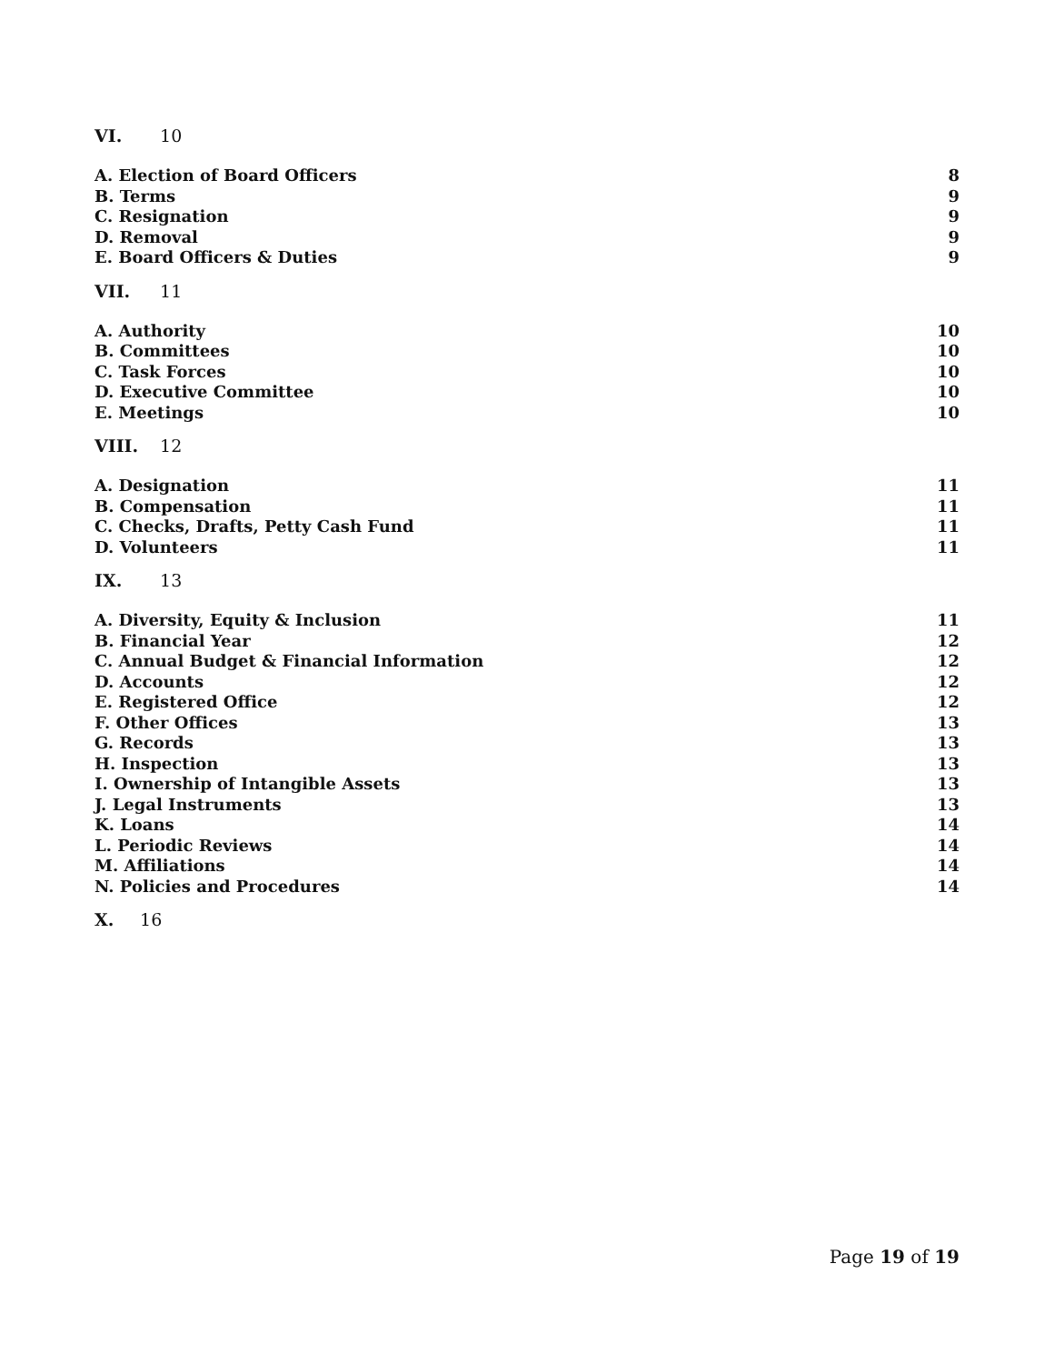VI. 10
A. Election of Board Officers 8
B. Terms 9
C. Resignation 9
D. Removal 9
E. Board Officers & Duties 9
VII. 11
A. Authority 10
B. Committees 10
C. Task Forces 10
D. Executive Committee 10
E. Meetings 10
VIII. 12
A. Designation 11
B. Compensation 11
C. Checks, Drafts, Petty Cash Fund 11
D. Volunteers 11
IX. 13
A. Diversity, Equity & Inclusion 11
B. Financial Year 12
C. Annual Budget & Financial Information 12
D. Accounts 12
E. Registered Office 12
F. Other Offices 13
G. Records 13
H. Inspection 13
I. Ownership of Intangible Assets 13
J. Legal Instruments 13
K. Loans 14
L. Periodic Reviews 14
M. Affiliations 14
N. Policies and Procedures 14
X. 16
Page 19 of 19